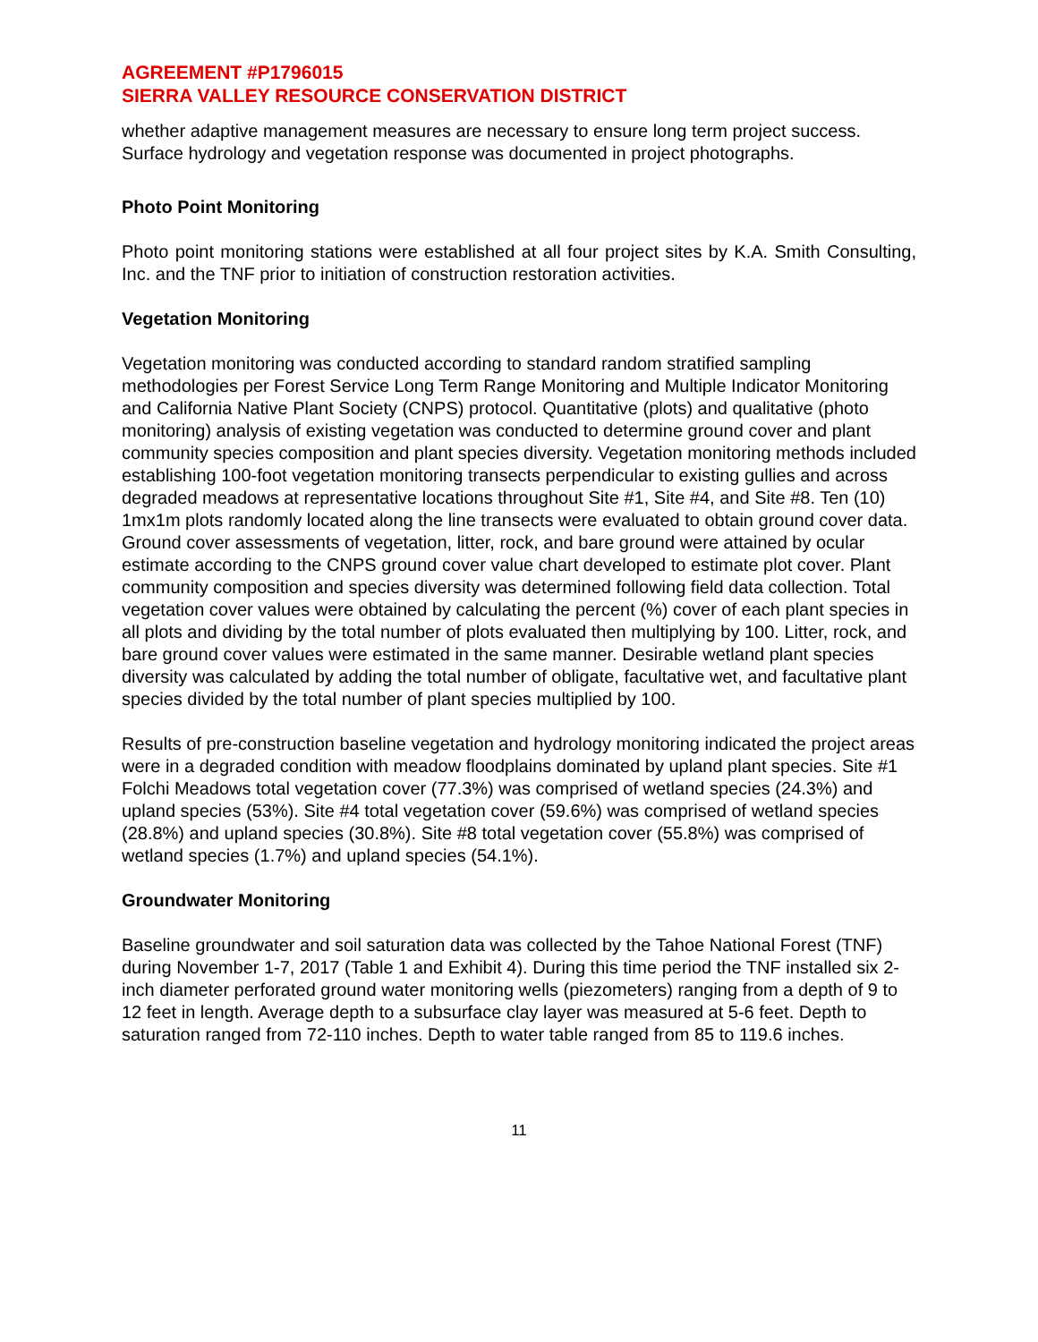AGREEMENT #P1796015
SIERRA VALLEY RESOURCE CONSERVATION DISTRICT
whether adaptive management measures are necessary to ensure long term project success. Surface hydrology and vegetation response was documented in project photographs.
Photo Point Monitoring
Photo point monitoring stations were established at all four project sites by K.A. Smith Consulting, Inc. and the TNF prior to initiation of construction restoration activities.
Vegetation Monitoring
Vegetation monitoring was conducted according to standard random stratified sampling methodologies per Forest Service Long Term Range Monitoring and Multiple Indicator Monitoring and California Native Plant Society (CNPS) protocol. Quantitative (plots) and qualitative (photo monitoring) analysis of existing vegetation was conducted to determine ground cover and plant community species composition and plant species diversity. Vegetation monitoring methods included establishing 100-foot vegetation monitoring transects perpendicular to existing gullies and across degraded meadows at representative locations throughout Site #1, Site #4, and Site #8. Ten (10) 1mx1m plots randomly located along the line transects were evaluated to obtain ground cover data. Ground cover assessments of vegetation, litter, rock, and bare ground were attained by ocular estimate according to the CNPS ground cover value chart developed to estimate plot cover. Plant community composition and species diversity was determined following field data collection. Total vegetation cover values were obtained by calculating the percent (%) cover of each plant species in all plots and dividing by the total number of plots evaluated then multiplying by 100. Litter, rock, and bare ground cover values were estimated in the same manner. Desirable wetland plant species diversity was calculated by adding the total number of obligate, facultative wet, and facultative plant species divided by the total number of plant species multiplied by 100.
Results of pre-construction baseline vegetation and hydrology monitoring indicated the project areas were in a degraded condition with meadow floodplains dominated by upland plant species. Site #1 Folchi Meadows total vegetation cover (77.3%) was comprised of wetland species (24.3%) and upland species (53%). Site #4 total vegetation cover (59.6%) was comprised of wetland species (28.8%) and upland species (30.8%). Site #8 total vegetation cover (55.8%) was comprised of wetland species (1.7%) and upland species (54.1%).
Groundwater Monitoring
Baseline groundwater and soil saturation data was collected by the Tahoe National Forest (TNF) during November 1-7, 2017 (Table 1 and Exhibit 4). During this time period the TNF installed six 2-inch diameter perforated ground water monitoring wells (piezometers) ranging from a depth of 9 to 12 feet in length. Average depth to a subsurface clay layer was measured at 5-6 feet. Depth to saturation ranged from 72-110 inches. Depth to water table ranged from 85 to 119.6 inches.
11